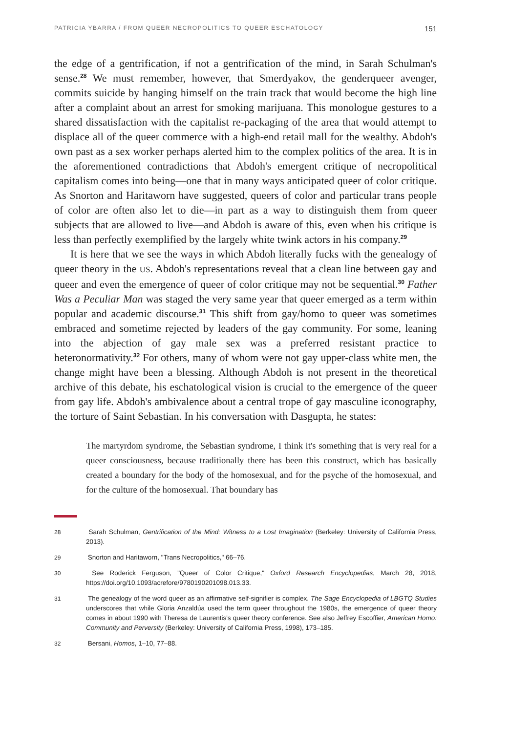PATRICIA YBARRA / FROM QUEER NECROPOLITICS TO QUEER ESCHATOLOGY 151
the edge of a gentrification, if not a gentrification of the mind, in Sarah Schulman's sense.<sup>28</sup> We must remember, however, that Smerdyakov, the genderqueer avenger, commits suicide by hanging himself on the train track that would become the high line after a complaint about an arrest for smoking marijuana. This monologue gestures to a shared dissatisfaction with the capitalist re-packaging of the area that would attempt to displace all of the queer commerce with a high-end retail mall for the wealthy. Abdoh's own past as a sex worker perhaps alerted him to the complex politics of the area. It is in the aforementioned contradictions that Abdoh's emergent critique of necropolitical capitalism comes into being—one that in many ways anticipated queer of color critique. As Snorton and Haritaworn have suggested, queers of color and particular trans people of color are often also let to die—in part as a way to distinguish them from queer subjects that are allowed to live—and Abdoh is aware of this, even when his critique is less than perfectly exemplified by the largely white twink actors in his company.<sup>29</sup>
It is here that we see the ways in which Abdoh literally fucks with the genealogy of queer theory in the US. Abdoh's representations reveal that a clean line between gay and queer and even the emergence of queer of color critique may not be sequential.<sup>30</sup> Father Was a Peculiar Man was staged the very same year that queer emerged as a term within popular and academic discourse.<sup>31</sup> This shift from gay/homo to queer was sometimes embraced and sometime rejected by leaders of the gay community. For some, leaning into the abjection of gay male sex was a preferred resistant practice to heteronormativity.<sup>32</sup> For others, many of whom were not gay upper-class white men, the change might have been a blessing. Although Abdoh is not present in the theoretical archive of this debate, his eschatological vision is crucial to the emergence of the queer from gay life. Abdoh's ambivalence about a central trope of gay masculine iconography, the torture of Saint Sebastian. In his conversation with Dasgupta, he states:
The martyrdom syndrome, the Sebastian syndrome, I think it's something that is very real for a queer consciousness, because traditionally there has been this construct, which has basically created a boundary for the body of the homosexual, and for the psyche of the homosexual, and for the culture of the homosexual. That boundary has
28 Sarah Schulman, Gentrification of the Mind: Witness to a Lost Imagination (Berkeley: University of California Press, 2013).
29 Snorton and Haritaworn, "Trans Necropolitics," 66–76.
30 See Roderick Ferguson, "Queer of Color Critique," Oxford Research Encyclopedias, March 28, 2018, https://doi.org/10.1093/acrefore/9780190201098.013.33.
31 The genealogy of the word queer as an affirmative self-signifier is complex. The Sage Encyclopedia of LBGTQ Studies underscores that while Gloria Anzaldúa used the term queer throughout the 1980s, the emergence of queer theory comes in about 1990 with Theresa de Laurentis's queer theory conference. See also Jeffrey Escoffier, American Homo: Community and Perversity (Berkeley: University of California Press, 1998), 173–185.
32 Bersani, Homos, 1–10, 77–88.